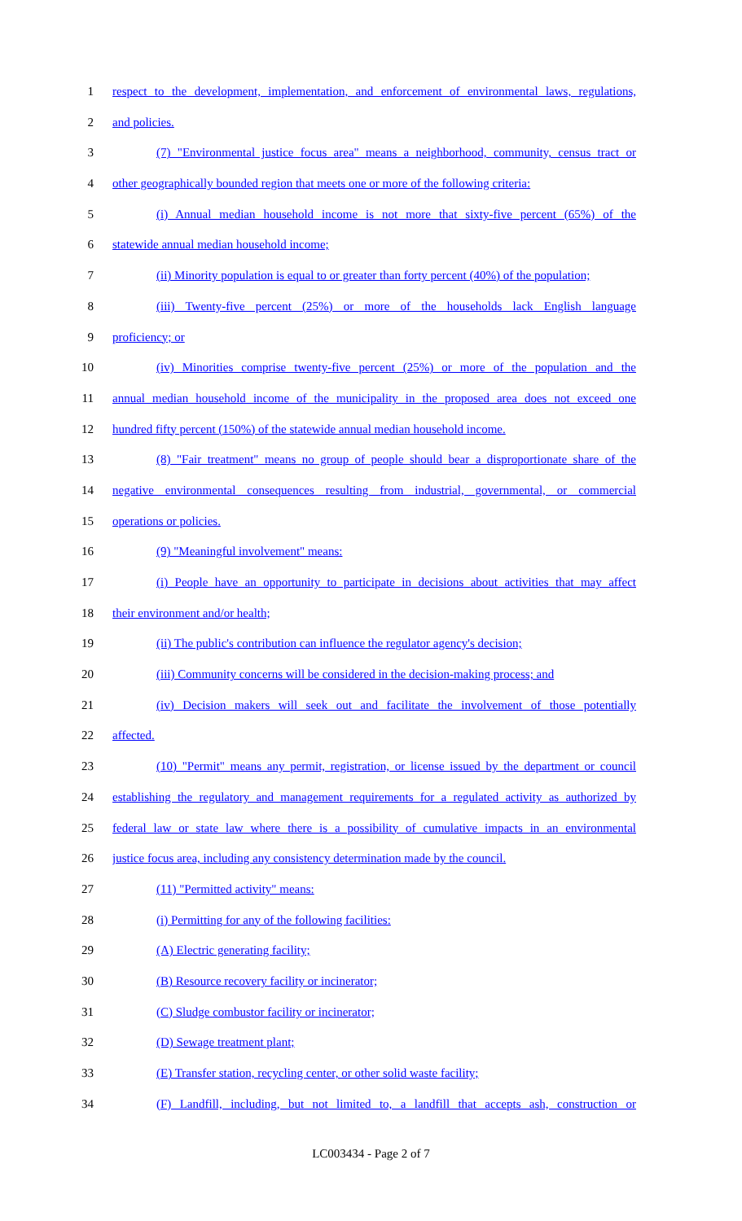1 respect to the development, implementation, and enforcement of environmental laws, regulations,
2 and policies.
3 (7) "Environmental justice focus area" means a neighborhood, community, census tract or
4 other geographically bounded region that meets one or more of the following criteria:
5 (i) Annual median household income is not more that sixty-five percent (65%) of the
6 statewide annual median household income;
7 (ii) Minority population is equal to or greater than forty percent (40%) of the population;
8 (iii) Twenty-five percent (25%) or more of the households lack English language
9 proficiency; or
10 (iv) Minorities comprise twenty-five percent (25%) or more of the population and the
11 annual median household income of the municipality in the proposed area does not exceed one
12 hundred fifty percent (150%) of the statewide annual median household income.
13 (8) "Fair treatment" means no group of people should bear a disproportionate share of the
14 negative environmental consequences resulting from industrial, governmental, or commercial
15 operations or policies.
16 (9) "Meaningful involvement" means:
17 (i) People have an opportunity to participate in decisions about activities that may affect
18 their environment and/or health;
19 (ii) The public's contribution can influence the regulator agency's decision;
20 (iii) Community concerns will be considered in the decision-making process; and
21 (iv) Decision makers will seek out and facilitate the involvement of those potentially
22 affected.
23 (10) "Permit" means any permit, registration, or license issued by the department or council
24 establishing the regulatory and management requirements for a regulated activity as authorized by
25 federal law or state law where there is a possibility of cumulative impacts in an environmental
26 justice focus area, including any consistency determination made by the council.
27 (11) "Permitted activity" means:
28 (i) Permitting for any of the following facilities:
29 (A) Electric generating facility;
30 (B) Resource recovery facility or incinerator;
31 (C) Sludge combustor facility or incinerator;
32 (D) Sewage treatment plant;
33 (E) Transfer station, recycling center, or other solid waste facility;
34 (F) Landfill, including, but not limited to, a landfill that accepts ash, construction or
LC003434 - Page 2 of 7